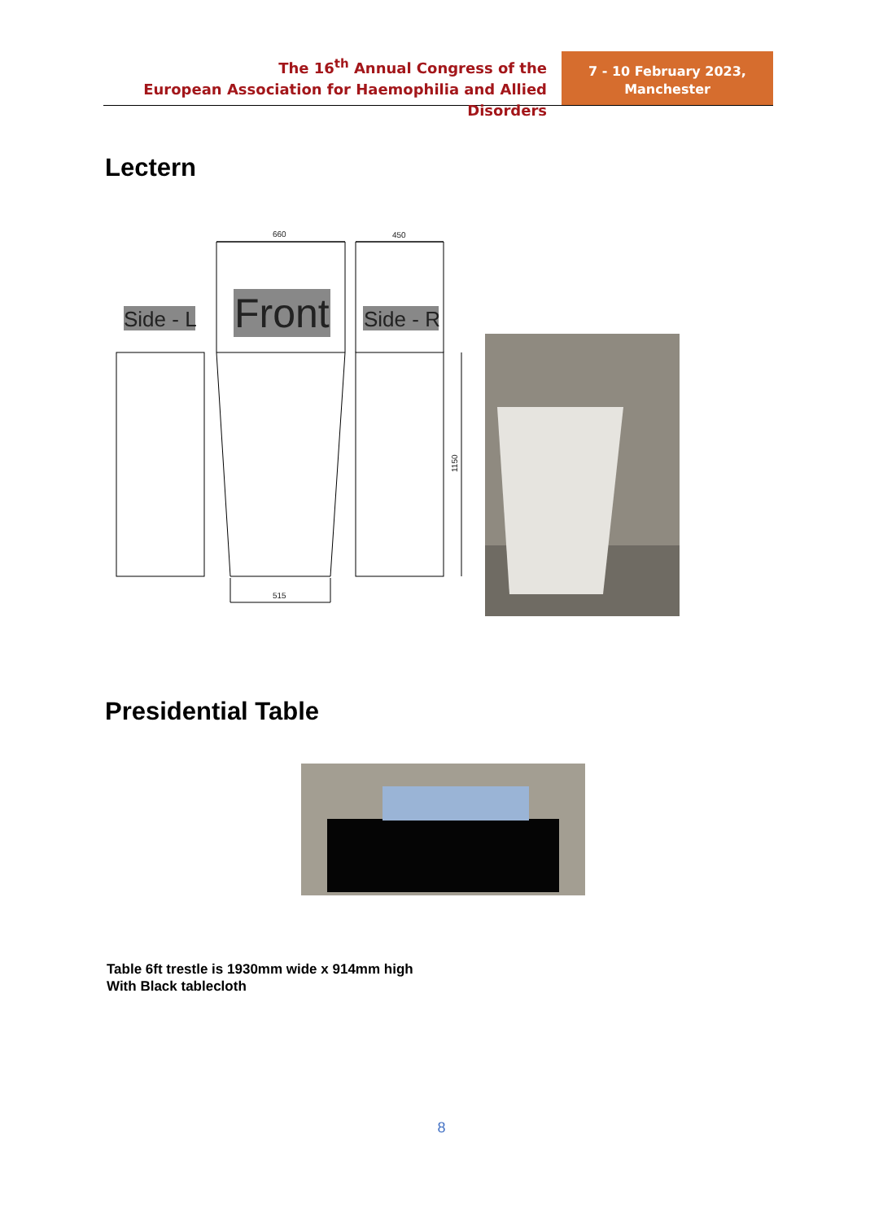The 16<sup>th</sup> Annual Congress of the
European Association for Haemophilia and Allied Disorders
7 - 10 February 2023,
Manchester
Lectern
Side - L
Front
Side - R
660
450
515
1150
Presidential Table
Table 6ft trestle is 1930mm wide x 914mm high
With Black tablecloth
8